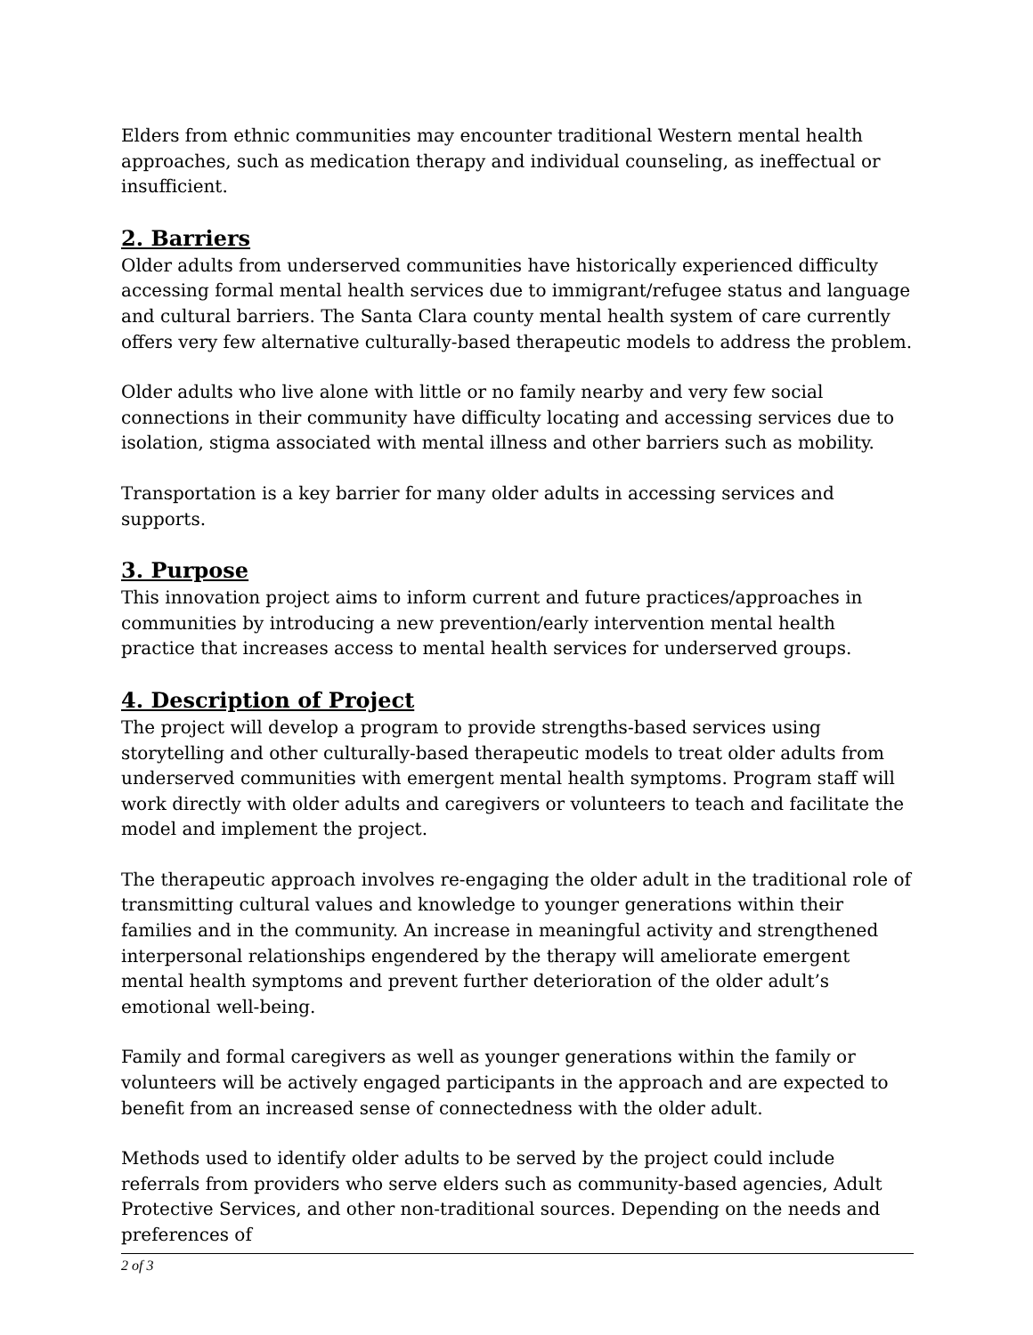Elders from ethnic communities may encounter traditional Western mental health approaches, such as medication therapy and individual counseling, as ineffectual or insufficient.
2. Barriers
Older adults from underserved communities have historically experienced difficulty accessing formal mental health services due to immigrant/refugee status and language and cultural barriers. The Santa Clara county mental health system of care currently offers very few alternative culturally-based therapeutic models to address the problem.
Older adults who live alone with little or no family nearby and very few social connections in their community have difficulty locating and accessing services due to isolation, stigma associated with mental illness and other barriers such as mobility.
Transportation is a key barrier for many older adults in accessing services and supports.
3. Purpose
This innovation project aims to inform current and future practices/approaches in communities by introducing a new prevention/early intervention mental health practice that increases access to mental health services for underserved groups.
4. Description of Project
The project will develop a program to provide strengths-based services using storytelling and other culturally-based therapeutic models to treat older adults from underserved communities with emergent mental health symptoms. Program staff will work directly with older adults and caregivers or volunteers to teach and facilitate the model and implement the project.
The therapeutic approach involves re-engaging the older adult in the traditional role of transmitting cultural values and knowledge to younger generations within their families and in the community. An increase in meaningful activity and strengthened interpersonal relationships engendered by the therapy will ameliorate emergent mental health symptoms and prevent further deterioration of the older adult’s emotional well-being.
Family and formal caregivers as well as younger generations within the family or volunteers will be actively engaged participants in the approach and are expected to benefit from an increased sense of connectedness with the older adult.
Methods used to identify older adults to be served by the project could include referrals from providers who serve elders such as community-based agencies, Adult Protective Services, and other non-traditional sources. Depending on the needs and preferences of
2 of 3